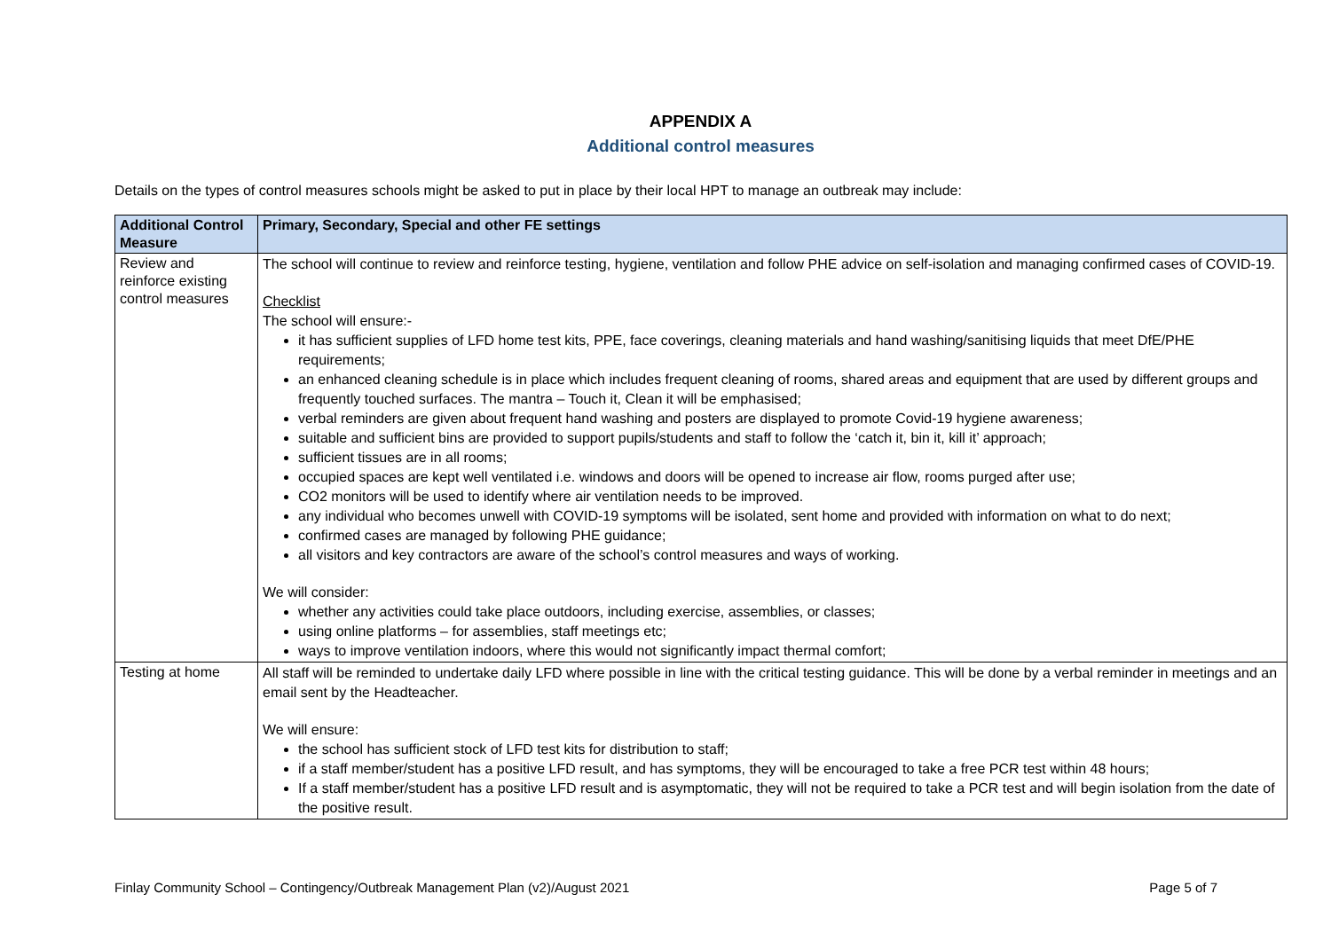APPENDIX A
Additional control measures
Details on the types of control measures schools might be asked to put in place by their local HPT to manage an outbreak may include:
| Additional Control Measure | Primary, Secondary, Special and other FE settings |
| --- | --- |
| Review and reinforce existing control measures | The school will continue to review and reinforce testing, hygiene, ventilation and follow PHE advice on self-isolation and managing confirmed cases of COVID-19. Checklist The school will ensure:- it has sufficient supplies of LFD home test kits, PPE, face coverings, cleaning materials and hand washing/sanitising liquids that meet DfE/PHE requirements; an enhanced cleaning schedule is in place which includes frequent cleaning of rooms, shared areas and equipment that are used by different groups and frequently touched surfaces. The mantra – Touch it, Clean it will be emphasised; verbal reminders are given about frequent hand washing and posters are displayed to promote Covid-19 hygiene awareness; suitable and sufficient bins are provided to support pupils/students and staff to follow the ‘catch it, bin it, kill it’ approach; sufficient tissues are in all rooms; occupied spaces are kept well ventilated i.e. windows and doors will be opened to increase air flow, rooms purged after use; CO2 monitors will be used to identify where air ventilation needs to be improved. any individual who becomes unwell with COVID-19 symptoms will be isolated, sent home and provided with information on what to do next; confirmed cases are managed by following PHE guidance; all visitors and key contractors are aware of the school’s control measures and ways of working. We will consider: whether any activities could take place outdoors, including exercise, assemblies, or classes; using online platforms – for assemblies, staff meetings etc; ways to improve ventilation indoors, where this would not significantly impact thermal comfort; |
| Testing at home | All staff will be reminded to undertake daily LFD where possible in line with the critical testing guidance. This will be done by a verbal reminder in meetings and an email sent by the Headteacher. We will ensure: the school has sufficient stock of LFD test kits for distribution to staff; if a staff member/student has a positive LFD result, and has symptoms, they will be encouraged to take a free PCR test within 48 hours; If a staff member/student has a positive LFD result and is asymptomatic, they will not be required to take a PCR test and will begin isolation from the date of the positive result. |
Finlay Community School – Contingency/Outbreak Management Plan (v2)/August 2021 Page 5 of 7